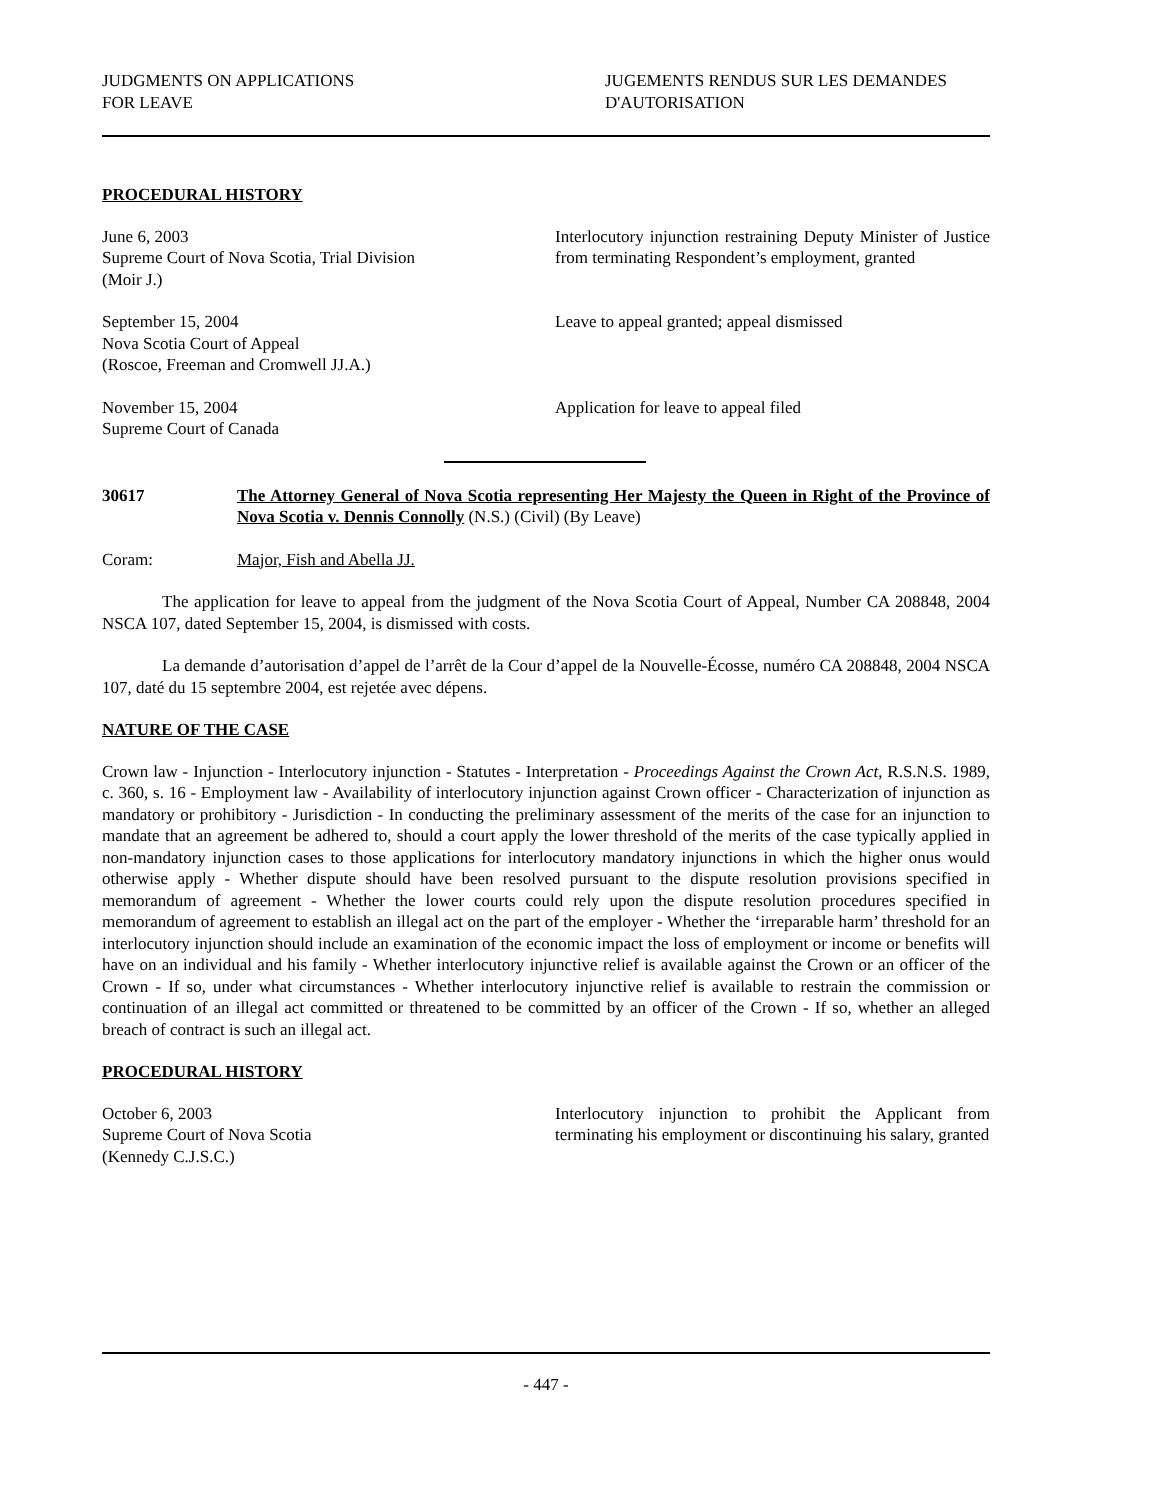JUDGMENTS ON APPLICATIONS
FOR LEAVE
JUGEMENTS RENDUS SUR LES DEMANDES
D'AUTORISATION
PROCEDURAL HISTORY
June 6, 2003
Supreme Court of Nova Scotia, Trial Division
(Moir J.)
Interlocutory injunction restraining Deputy Minister of Justice from terminating Respondent’s employment, granted
September 15, 2004
Nova Scotia Court of Appeal
(Roscoe, Freeman and Cromwell JJ.A.)
Leave to appeal granted; appeal dismissed
November 15, 2004
Supreme Court of Canada
Application for leave to appeal filed
30617 The Attorney General of Nova Scotia representing Her Majesty the Queen in Right of the Province of Nova Scotia v. Dennis Connolly (N.S.) (Civil) (By Leave)
Coram: Major, Fish and Abella JJ.
The application for leave to appeal from the judgment of the Nova Scotia Court of Appeal, Number CA 208848, 2004 NSCA 107, dated September 15, 2004, is dismissed with costs.
La demande d’autorisation d’appel de l’arrêt de la Cour d’appel de la Nouvelle-Écosse, numéro CA 208848, 2004 NSCA 107, daté du 15 septembre 2004, est rejetée avec dépens.
NATURE OF THE CASE
Crown law - Injunction - Interlocutory injunction - Statutes - Interpretation - Proceedings Against the Crown Act, R.S.N.S. 1989, c. 360, s. 16 - Employment law - Availability of interlocutory injunction against Crown officer - Characterization of injunction as mandatory or prohibitory - Jurisdiction - In conducting the preliminary assessment of the merits of the case for an injunction to mandate that an agreement be adhered to, should a court apply the lower threshold of the merits of the case typically applied in non-mandatory injunction cases to those applications for interlocutory mandatory injunctions in which the higher onus would otherwise apply - Whether dispute should have been resolved pursuant to the dispute resolution provisions specified in memorandum of agreement - Whether the lower courts could rely upon the dispute resolution procedures specified in memorandum of agreement to establish an illegal act on the part of the employer - Whether the ‘irreparable harm’ threshold for an interlocutory injunction should include an examination of the economic impact the loss of employment or income or benefits will have on an individual and his family - Whether interlocutory injunctive relief is available against the Crown or an officer of the Crown - If so, under what circumstances - Whether interlocutory injunctive relief is available to restrain the commission or continuation of an illegal act committed or threatened to be committed by an officer of the Crown - If so, whether an alleged breach of contract is such an illegal act.
PROCEDURAL HISTORY
October 6, 2003
Supreme Court of Nova Scotia
(Kennedy C.J.S.C.)
Interlocutory injunction to prohibit the Applicant from terminating his employment or discontinuing his salary, granted
- 447 -